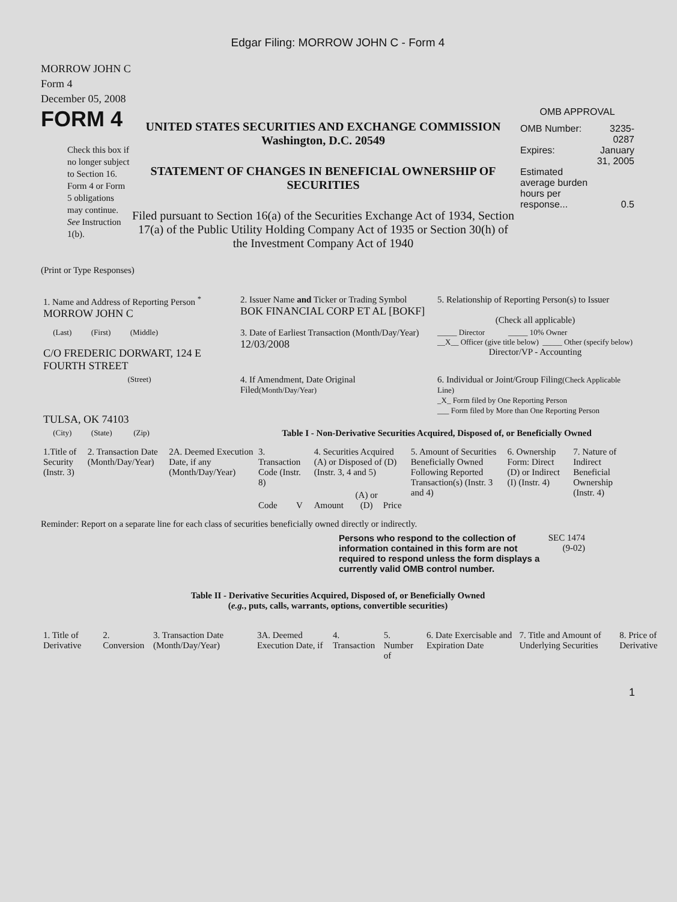Edgar Filing: MORROW JOHN C - Form 4
MORROW JOHN C
Form 4
December 05, 2008
FORM 4
Check this box if no longer subject to Section 16. Form 4 or Form 5 obligations may continue. See Instruction 1(b).
UNITED STATES SECURITIES AND EXCHANGE COMMISSION
Washington, D.C. 20549
STATEMENT OF CHANGES IN BENEFICIAL OWNERSHIP OF SECURITIES
Filed pursuant to Section 16(a) of the Securities Exchange Act of 1934, Section 17(a) of the Public Utility Holding Company Act of 1935 or Section 30(h) of the Investment Company Act of 1940
OMB APPROVAL
| OMB Number: | 3235-0287 |
| Expires: | January 31, 2005 |
| Estimated average burden hours per response... | 0.5 |
(Print or Type Responses)
| 1. Name and Address of Reporting Person <sup>*</sup> MORROW JOHN C | 2. Issuer Name and Ticker or Trading Symbol BOK FINANCIAL CORP ET AL [BOKF] | 5. Relationship of Reporting Person(s) to Issuer (Check all applicable) |
| (Last) (First) (Middle) C/O FREDERIC DORWART, 124 E FOURTH STREET | 3. Date of Earliest Transaction (Month/Day/Year) 12/03/2008 | _____ Director _____ 10% Owner __X__ Officer (give title below) _____ Other (specify below) Director/VP - Accounting |
| (Street) TULSA, OK 74103 | 4. If Amendment, Date Original Filed (Month/Day/Year) | 6. Individual or Joint/Group Filing (Check Applicable Line) _X_ Form filed by One Reporting Person ___ Form filed by More than One Reporting Person |
| (City) (State) (Zip) | Table I - Non-Derivative Securities Acquired, Disposed of, or Beneficially Owned | |
| 1.Title of Security (Instr. 3) | 2. Transaction Date (Month/Day/Year) | 2A. Deemed Execution Date, if any (Month/Day/Year) | 3. Transaction Code (Instr. 8) | | 4. Securities Acquired (A) or Disposed of (D) (Instr. 3, 4 and 5) | | | 5. Amount of Securities Beneficially Owned Following Reported Transaction(s) (Instr. 3 and 4) | 6. Ownership Form: Direct (D) or Indirect (I) (Instr. 4) | 7. Nature of Indirect Beneficial Ownership (Instr. 4) |
| --- | --- | --- | --- | --- | --- | --- | --- | --- | --- | --- |
| | | | Code | V | Amount | (A) or (D) | Price | | | |
Reminder: Report on a separate line for each class of securities beneficially owned directly or indirectly.
Persons who respond to the collection of information contained in this form are not required to respond unless the form displays a currently valid OMB control number.
SEC 1474 (9-02)
Table II - Derivative Securities Acquired, Disposed of, or Beneficially Owned
(e.g., puts, calls, warrants, options, convertible securities)
| 1. Title of Derivative | 2. Conversion | 3. Transaction Date (Month/Day/Year) | 3A. Deemed Execution Date, if | 4. Transaction | 5. Number of | 6. Date Exercisable and Expiration Date | 7. Title and Amount of Underlying Securities | 8. Price of Derivative |
| --- | --- | --- | --- | --- | --- | --- | --- | --- |
1